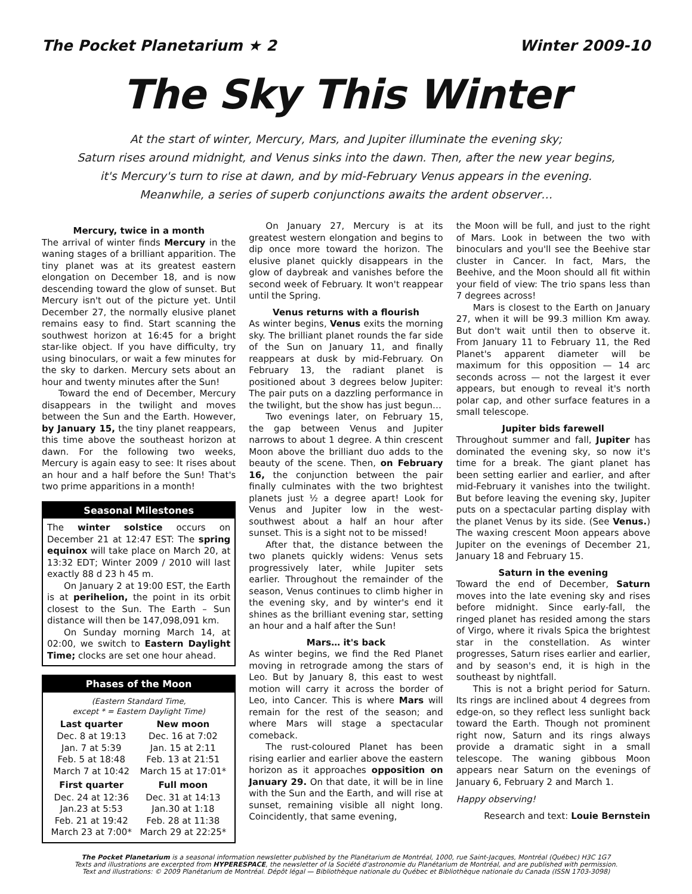The Pocket Planetarium ★ 2 Winter 2009-10
The Sky This Winter
At the start of winter, Mercury, Mars, and Jupiter illuminate the evening sky;
Saturn rises around midnight, and Venus sinks into the dawn. Then, after the new year begins,
it's Mercury's turn to rise at dawn, and by mid-February Venus appears in the evening.
Meanwhile, a series of superb conjunctions awaits the ardent observer…
Mercury, twice in a month
The arrival of winter finds Mercury in the waning stages of a brilliant apparition. The tiny planet was at its greatest eastern elongation on December 18, and is now descending toward the glow of sunset. But Mercury isn't out of the picture yet. Until December 27, the normally elusive planet remains easy to find. Start scanning the southwest horizon at 16:45 for a bright star-like object. If you have difficulty, try using binoculars, or wait a few minutes for the sky to darken. Mercury sets about an hour and twenty minutes after the Sun!
Toward the end of December, Mercury disappears in the twilight and moves between the Sun and the Earth. However, by January 15, the tiny planet reappears, this time above the southeast horizon at dawn. For the following two weeks, Mercury is again easy to see: It rises about an hour and a half before the Sun! That's two prime apparitions in a month!
Seasonal Milestones
The winter solstice occurs on December 21 at 12:47 EST: The spring equinox will take place on March 20, at 13:32 EDT; Winter 2009 / 2010 will last exactly 88 d 23 h 45 m.
On January 2 at 19:00 EST, the Earth is at perihelion, the point in its orbit closest to the Sun. The Earth – Sun distance will then be 147,098,091 km.
On Sunday morning March 14, at 02:00, we switch to Eastern Daylight Time; clocks are set one hour ahead.
Phases of the Moon
(Eastern Standard Time,
except * = Eastern Daylight Time)
| Last quarter | New moon |
| --- | --- |
| Dec. 8 at 19:13 | Dec. 16 at 7:02 |
| Jan. 7 at 5:39 | Jan. 15 at 2:11 |
| Feb. 5 at 18:48 | Feb. 13 at 21:51 |
| March 7 at 10:42 | March 15 at 17:01* |
| First quarter | Full moon |
| Dec. 24 at 12:36 | Dec. 31 at 14:13 |
| Jan.23 at 5:53 | Jan.30 at 1:18 |
| Feb. 21 at 19:42 | Feb. 28 at 11:38 |
| March 23 at 7:00* | March 29 at 22:25* |
On January 27, Mercury is at its greatest western elongation and begins to dip once more toward the horizon. The elusive planet quickly disappears in the glow of daybreak and vanishes before the second week of February. It won't reappear until the Spring.
Venus returns with a flourish
As winter begins, Venus exits the morning sky. The brilliant planet rounds the far side of the Sun on January 11, and finally reappears at dusk by mid-February. On February 13, the radiant planet is positioned about 3 degrees below Jupiter: The pair puts on a dazzling performance in the twilight, but the show has just begun…
Two evenings later, on February 15, the gap between Venus and Jupiter narrows to about 1 degree. A thin crescent Moon above the brilliant duo adds to the beauty of the scene. Then, on February 16, the conjunction between the pair finally culminates with the two brightest planets just ½ a degree apart! Look for Venus and Jupiter low in the west-southwest about a half an hour after sunset. This is a sight not to be missed!
After that, the distance between the two planets quickly widens: Venus sets progressively later, while Jupiter sets earlier. Throughout the remainder of the season, Venus continues to climb higher in the evening sky, and by winter's end it shines as the brilliant evening star, setting an hour and a half after the Sun!
Mars… it's back
As winter begins, we find the Red Planet moving in retrograde among the stars of Leo. But by January 8, this east to west motion will carry it across the border of Leo, into Cancer. This is where Mars will remain for the rest of the season; and where Mars will stage a spectacular comeback.
The rust-coloured Planet has been rising earlier and earlier above the eastern horizon as it approaches opposition on January 29. On that date, it will be in line with the Sun and the Earth, and will rise at sunset, remaining visible all night long. Coincidently, that same evening,
the Moon will be full, and just to the right of Mars. Look in between the two with binoculars and you'll see the Beehive star cluster in Cancer. In fact, Mars, the Beehive, and the Moon should all fit within your field of view: The trio spans less than 7 degrees across!
Mars is closest to the Earth on January 27, when it will be 99.3 million Km away. But don't wait until then to observe it. From January 11 to February 11, the Red Planet's apparent diameter will be maximum for this opposition — 14 arc seconds across — not the largest it ever appears, but enough to reveal it's north polar cap, and other surface features in a small telescope.
Jupiter bids farewell
Throughout summer and fall, Jupiter has dominated the evening sky, so now it's time for a break. The giant planet has been setting earlier and earlier, and after mid-February it vanishes into the twilight. But before leaving the evening sky, Jupiter puts on a spectacular parting display with the planet Venus by its side. (See Venus.) The waxing crescent Moon appears above Jupiter on the evenings of December 21, January 18 and February 15.
Saturn in the evening
Toward the end of December, Saturn moves into the late evening sky and rises before midnight. Since early-fall, the ringed planet has resided among the stars of Virgo, where it rivals Spica the brightest star in the constellation. As winter progresses, Saturn rises earlier and earlier, and by season's end, it is high in the southeast by nightfall.
This is not a bright period for Saturn. Its rings are inclined about 4 degrees from edge-on, so they reflect less sunlight back toward the Earth. Though not prominent right now, Saturn and its rings always provide a dramatic sight in a small telescope. The waning gibbous Moon appears near Saturn on the evenings of January 6, February 2 and March 1.
Happy observing!
Research and text: Louie Bernstein
The Pocket Planetarium is a seasonal information newsletter published by the Planétarium de Montréal, 1000, rue Saint-Jacques, Montréal (Québec) H3C 1G7
Texts and illustrations are excerpted from HYPERESPACE, the newsletter of la Société d'astronomie du Planétarium de Montréal, and are published with permission.
Text and illustrations: © 2009 Planétarium de Montréal. Dépôt légal — Bibliothèque nationale du Québec et Bibliothèque nationale du Canada (ISSN 1703-3098)